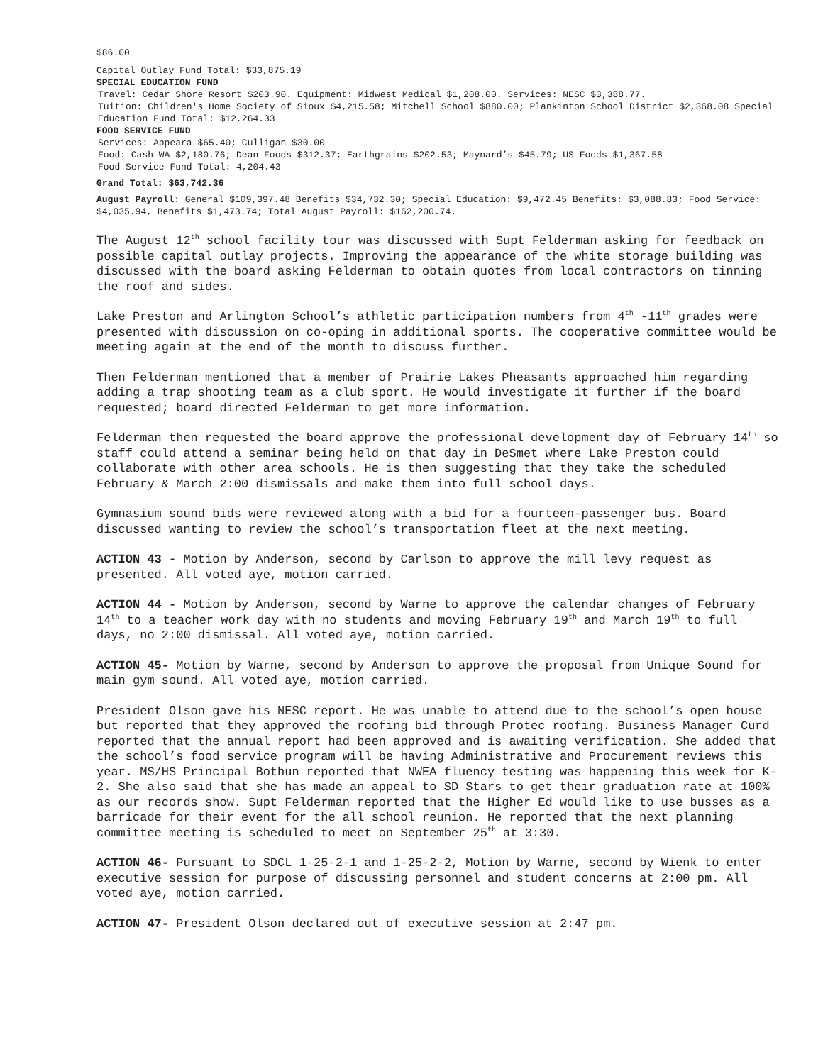$86.00
Capital Outlay Fund Total: $33,875.19
SPECIAL EDUCATION FUND
Travel: Cedar Shore Resort $203.90. Equipment: Midwest Medical $1,208.00. Services: NESC $3,388.77.
Tuition: Children's Home Society of Sioux $4,215.58; Mitchell School $880.00; Plankinton School District $2,368.08 Special Education Fund Total: $12,264.33
FOOD SERVICE FUND
Services: Appeara $65.40; Culligan $30.00
Food: Cash-WA $2,180.76; Dean Foods $312.37; Earthgrains $202.53; Maynard’s $45.79; US Foods $1,367.58
Food Service Fund Total: 4,204.43
Grand Total: $63,742.36
August Payroll: General $109,397.48 Benefits $34,732.30; Special Education: $9,472.45 Benefits: $3,088.83; Food Service: $4,035.94, Benefits $1,473.74; Total August Payroll: $162,200.74.
The August 12<sup>th</sup> school facility tour was discussed with Supt Felderman asking for feedback on possible capital outlay projects. Improving the appearance of the white storage building was discussed with the board asking Felderman to obtain quotes from local contractors on tinning the roof and sides.
Lake Preston and Arlington School’s athletic participation numbers from 4<sup>th</sup> -11<sup>th</sup> grades were presented with discussion on co-oping in additional sports. The cooperative committee would be meeting again at the end of the month to discuss further.
Then Felderman mentioned that a member of Prairie Lakes Pheasants approached him regarding adding a trap shooting team as a club sport. He would investigate it further if the board requested; board directed Felderman to get more information.
Felderman then requested the board approve the professional development day of February 14<sup>th</sup> so staff could attend a seminar being held on that day in DeSmet where Lake Preston could collaborate with other area schools. He is then suggesting that they take the scheduled February & March 2:00 dismissals and make them into full school days.
Gymnasium sound bids were reviewed along with a bid for a fourteen-passenger bus. Board discussed wanting to review the school’s transportation fleet at the next meeting.
ACTION 43 - Motion by Anderson, second by Carlson to approve the mill levy request as presented. All voted aye, motion carried.
ACTION 44 - Motion by Anderson, second by Warne to approve the calendar changes of February 14<sup>th</sup> to a teacher work day with no students and moving February 19<sup>th</sup> and March 19<sup>th</sup> to full days, no 2:00 dismissal. All voted aye, motion carried.
ACTION 45- Motion by Warne, second by Anderson to approve the proposal from Unique Sound for main gym sound. All voted aye, motion carried.
President Olson gave his NESC report. He was unable to attend due to the school’s open house but reported that they approved the roofing bid through Protec roofing. Business Manager Curd reported that the annual report had been approved and is awaiting verification. She added that the school’s food service program will be having Administrative and Procurement reviews this year. MS/HS Principal Bothun reported that NWEA fluency testing was happening this week for K-2. She also said that she has made an appeal to SD Stars to get their graduation rate at 100% as our records show. Supt Felderman reported that the Higher Ed would like to use busses as a barricade for their event for the all school reunion. He reported that the next planning committee meeting is scheduled to meet on September 25<sup>th</sup> at 3:30.
ACTION 46- Pursuant to SDCL 1-25-2-1 and 1-25-2-2, Motion by Warne, second by Wienk to enter executive session for purpose of discussing personnel and student concerns at 2:00 pm. All voted aye, motion carried.
ACTION 47- President Olson declared out of executive session at 2:47 pm.